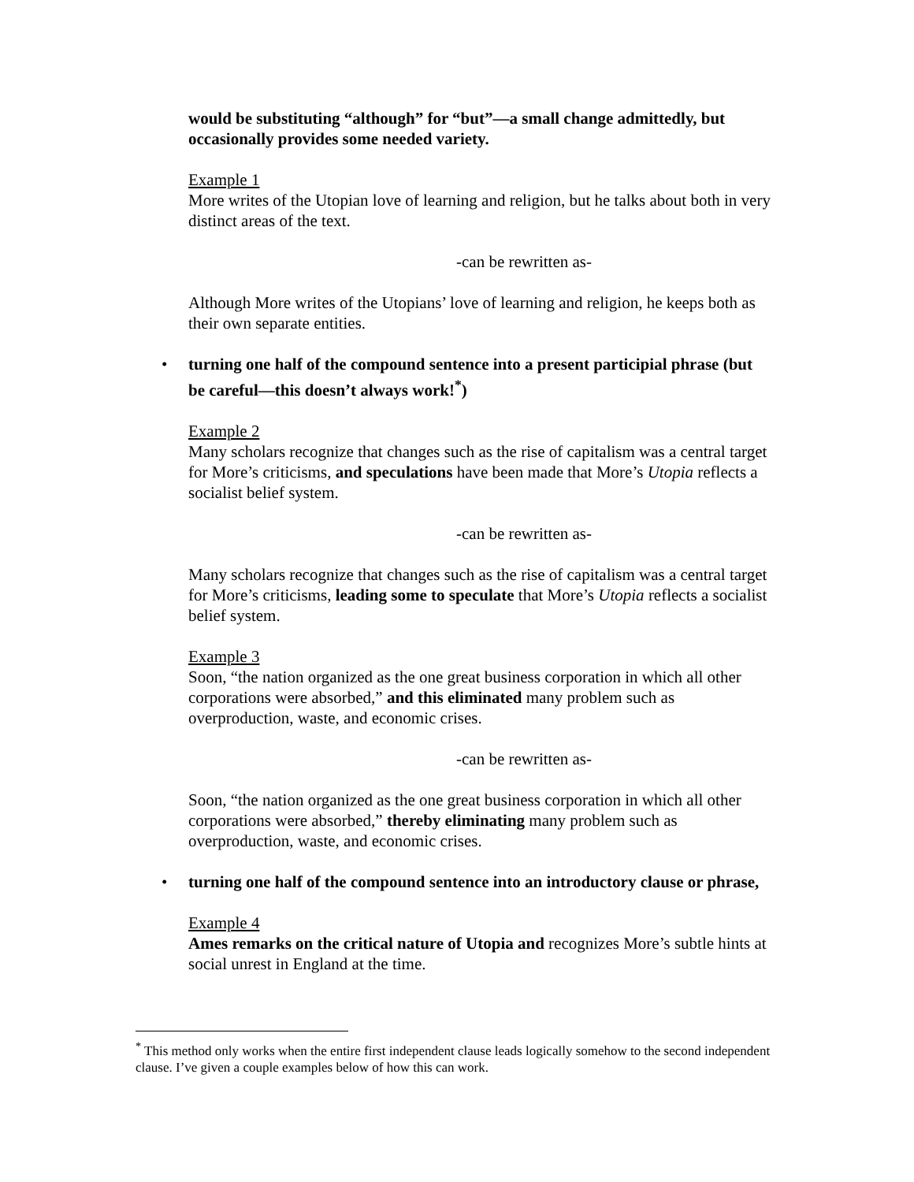would be substituting “although” for “but”—a small change admittedly, but occasionally provides some needed variety.
Example 1
More writes of the Utopian love of learning and religion, but he talks about both in very distinct areas of the text.
-can be rewritten as-
Although More writes of the Utopians’ love of learning and religion, he keeps both as their own separate entities.
• turning one half of the compound sentence into a present participial phrase (but be careful—this doesn’t always work!<sup>*</sup>)
Example 2
Many scholars recognize that changes such as the rise of capitalism was a central target for More’s criticisms, and speculations have been made that More’s Utopia reflects a socialist belief system.
-can be rewritten as-
Many scholars recognize that changes such as the rise of capitalism was a central target for More’s criticisms, leading some to speculate that More’s Utopia reflects a socialist belief system.
Example 3
Soon, “the nation organized as the one great business corporation in which all other corporations were absorbed,” and this eliminated many problem such as overproduction, waste, and economic crises.
-can be rewritten as-
Soon, “the nation organized as the one great business corporation in which all other corporations were absorbed,” thereby eliminating many problem such as overproduction, waste, and economic crises.
• turning one half of the compound sentence into an introductory clause or phrase,
Example 4
Ames remarks on the critical nature of Utopia and recognizes More’s subtle hints at social unrest in England at the time.
<sup>*</sup> This method only works when the entire first independent clause leads logically somehow to the second independent clause. I’ve given a couple examples below of how this can work.